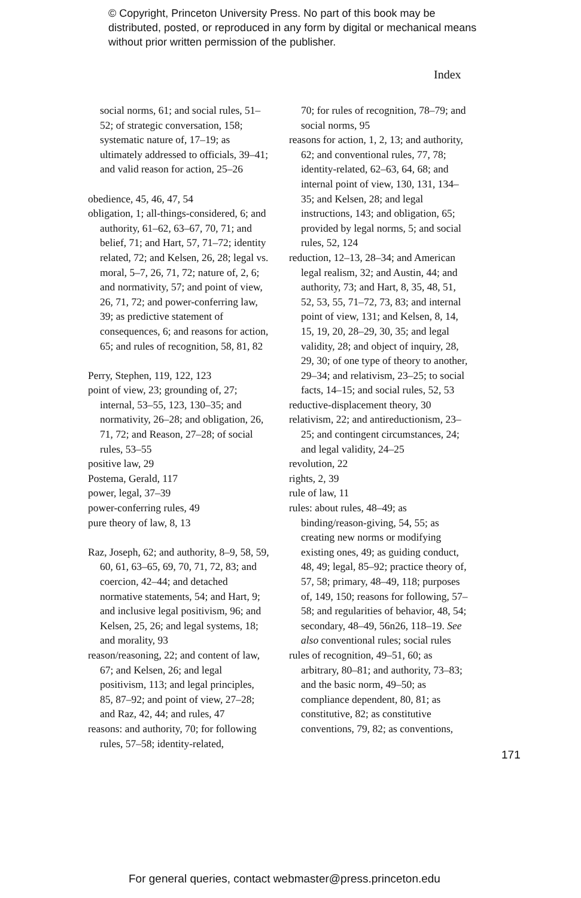© Copyright, Princeton University Press. No part of this book may be distributed, posted, or reproduced in any form by digital or mechanical means without prior written permission of the publisher.
Index
social norms, 61; and social rules, 51–52; of strategic conversation, 158; systematic nature of, 17–19; as ultimately addressed to officials, 39–41; and valid reason for action, 25–26
obedience, 45, 46, 47, 54
obligation, 1; all-things-considered, 6; and authority, 61–62, 63–67, 70, 71; and belief, 71; and Hart, 57, 71–72; identity related, 72; and Kelsen, 26, 28; legal vs. moral, 5–7, 26, 71, 72; nature of, 2, 6; and normativity, 57; and point of view, 26, 71, 72; and power-conferring law, 39; as predictive statement of consequences, 6; and reasons for action, 65; and rules of recognition, 58, 81, 82
Perry, Stephen, 119, 122, 123
point of view, 23; grounding of, 27; internal, 53–55, 123, 130–35; and normativity, 26–28; and obligation, 26, 71, 72; and Reason, 27–28; of social rules, 53–55
positive law, 29
Postema, Gerald, 117
power, legal, 37–39
power-conferring rules, 49
pure theory of law, 8, 13
Raz, Joseph, 62; and authority, 8–9, 58, 59, 60, 61, 63–65, 69, 70, 71, 72, 83; and coercion, 42–44; and detached normative statements, 54; and Hart, 9; and inclusive legal positivism, 96; and Kelsen, 25, 26; and legal systems, 18; and morality, 93
reason/reasoning, 22; and content of law, 67; and Kelsen, 26; and legal positivism, 113; and legal principles, 85, 87–92; and point of view, 27–28; and Raz, 42, 44; and rules, 47
reasons: and authority, 70; for following rules, 57–58; identity-related,
70; for rules of recognition, 78–79; and social norms, 95
reasons for action, 1, 2, 13; and authority, 62; and conventional rules, 77, 78; identity-related, 62–63, 64, 68; and internal point of view, 130, 131, 134–35; and Kelsen, 28; and legal instructions, 143; and obligation, 65; provided by legal norms, 5; and social rules, 52, 124
reduction, 12–13, 28–34; and American legal realism, 32; and Austin, 44; and authority, 73; and Hart, 8, 35, 48, 51, 52, 53, 55, 71–72, 73, 83; and internal point of view, 131; and Kelsen, 8, 14, 15, 19, 20, 28–29, 30, 35; and legal validity, 28; and object of inquiry, 28, 29, 30; of one type of theory to another, 29–34; and relativism, 23–25; to social facts, 14–15; and social rules, 52, 53
reductive-displacement theory, 30
relativism, 22; and antireductionism, 23–25; and contingent circumstances, 24; and legal validity, 24–25
revolution, 22
rights, 2, 39
rule of law, 11
rules: about rules, 48–49; as binding/reason-giving, 54, 55; as creating new norms or modifying existing ones, 49; as guiding conduct, 48, 49; legal, 85–92; practice theory of, 57, 58; primary, 48–49, 118; purposes of, 149, 150; reasons for following, 57–58; and regularities of behavior, 48, 54; secondary, 48–49, 56n26, 118–19. See also conventional rules; social rules
rules of recognition, 49–51, 60; as arbitrary, 80–81; and authority, 73–83; and the basic norm, 49–50; as compliance dependent, 80, 81; as constitutive, 82; as constitutive conventions, 79, 82; as conventions,
171
For general queries, contact webmaster@press.princeton.edu